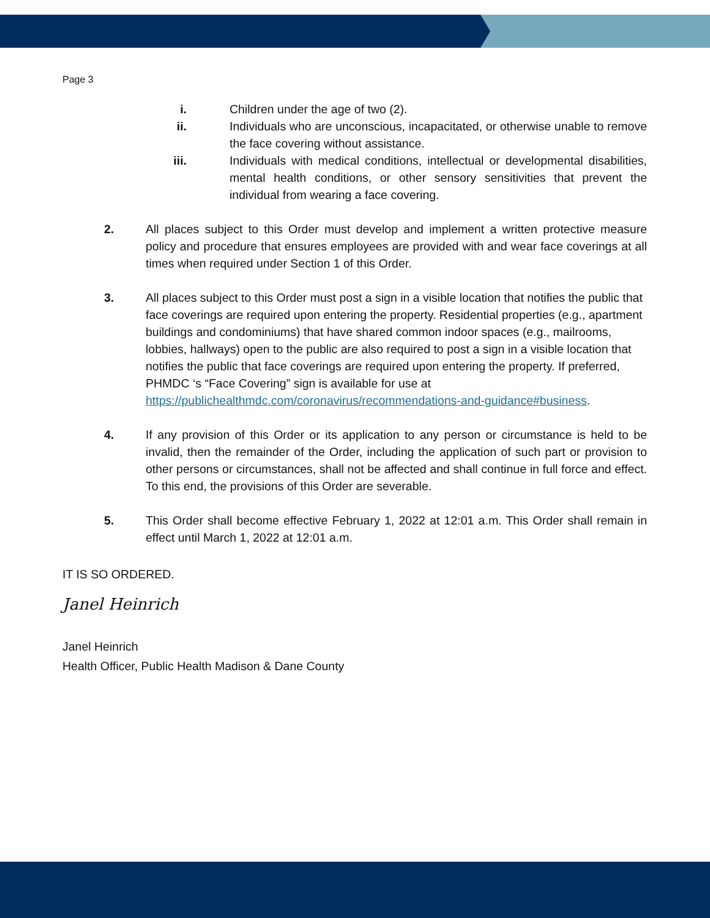Page 3
i. Children under the age of two (2).
ii. Individuals who are unconscious, incapacitated, or otherwise unable to remove the face covering without assistance.
iii. Individuals with medical conditions, intellectual or developmental disabilities, mental health conditions, or other sensory sensitivities that prevent the individual from wearing a face covering.
2. All places subject to this Order must develop and implement a written protective measure policy and procedure that ensures employees are provided with and wear face coverings at all times when required under Section 1 of this Order.
3. All places subject to this Order must post a sign in a visible location that notifies the public that face coverings are required upon entering the property. Residential properties (e.g., apartment buildings and condominiums) that have shared common indoor spaces (e.g., mailrooms, lobbies, hallways) open to the public are also required to post a sign in a visible location that notifies the public that face coverings are required upon entering the property. If preferred, PHMDC ‘s “Face Covering” sign is available for use at https://publichealthmdc.com/coronavirus/recommendations-and-guidance#business.
4. If any provision of this Order or its application to any person or circumstance is held to be invalid, then the remainder of the Order, including the application of such part or provision to other persons or circumstances, shall not be affected and shall continue in full force and effect. To this end, the provisions of this Order are severable.
5. This Order shall become effective February 1, 2022 at 12:01 a.m. This Order shall remain in effect until March 1, 2022 at 12:01 a.m.
IT IS SO ORDERED.
Janel Heinrich
Janel Heinrich
Health Officer, Public Health Madison & Dane County